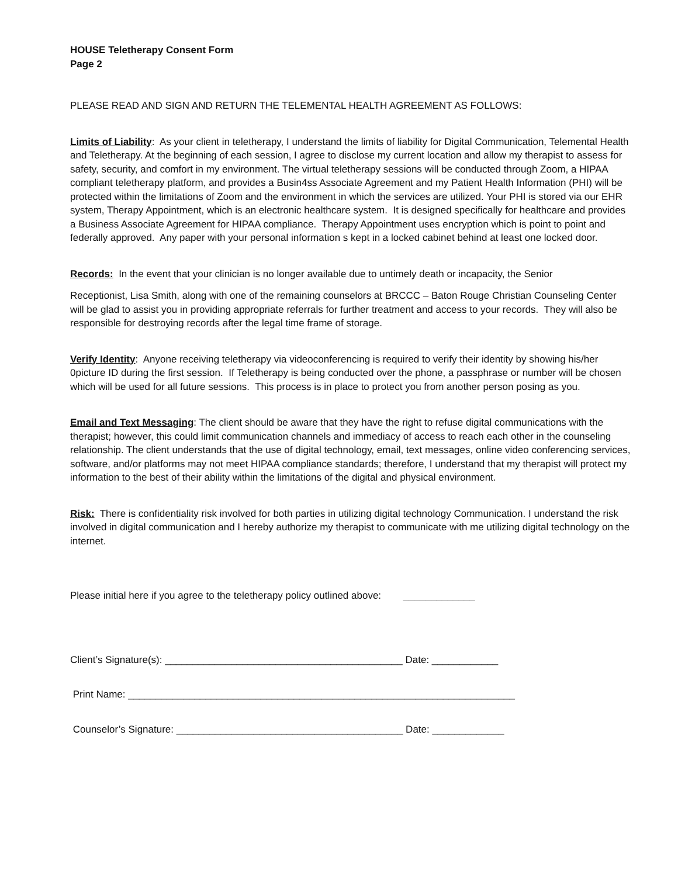HOUSE Teletherapy Consent Form
Page 2
PLEASE READ AND SIGN AND RETURN THE TELEMENTAL HEALTH AGREEMENT AS FOLLOWS:
Limits of Liability: As your client in teletherapy, I understand the limits of liability for Digital Communication, Telemental Health and Teletherapy. At the beginning of each session, I agree to disclose my current location and allow my therapist to assess for safety, security, and comfort in my environment. The virtual teletherapy sessions will be conducted through Zoom, a HIPAA compliant teletherapy platform, and provides a Busin4ss Associate Agreement and my Patient Health Information (PHI) will be protected within the limitations of Zoom and the environment in which the services are utilized. Your PHI is stored via our EHR system, Therapy Appointment, which is an electronic healthcare system. It is designed specifically for healthcare and provides a Business Associate Agreement for HIPAA compliance. Therapy Appointment uses encryption which is point to point and federally approved. Any paper with your personal information s kept in a locked cabinet behind at least one locked door.
Records: In the event that your clinician is no longer available due to untimely death or incapacity, the Senior
Receptionist, Lisa Smith, along with one of the remaining counselors at BRCCC – Baton Rouge Christian Counseling Center will be glad to assist you in providing appropriate referrals for further treatment and access to your records. They will also be responsible for destroying records after the legal time frame of storage.
Verify Identity: Anyone receiving teletherapy via videoconferencing is required to verify their identity by showing his/her 0picture ID during the first session. If Teletherapy is being conducted over the phone, a passphrase or number will be chosen which will be used for all future sessions. This process is in place to protect you from another person posing as you.
Email and Text Messaging: The client should be aware that they have the right to refuse digital communications with the therapist; however, this could limit communication channels and immediacy of access to reach each other in the counseling relationship. The client understands that the use of digital technology, email, text messages, online video conferencing services, software, and/or platforms may not meet HIPAA compliance standards; therefore, I understand that my therapist will protect my information to the best of their ability within the limitations of the digital and physical environment.
Risk: There is confidentiality risk involved for both parties in utilizing digital technology Communication. I understand the risk involved in digital communication and I hereby authorize my therapist to communicate with me utilizing digital technology on the internet.
Please initial here if you agree to the teletherapy policy outlined above: _____________
Client’s Signature(s): ___________________________________________ Date: ____________
Print Name: ______________________________________________________________________
Counselor’s Signature: _________________________________________ Date: _____________